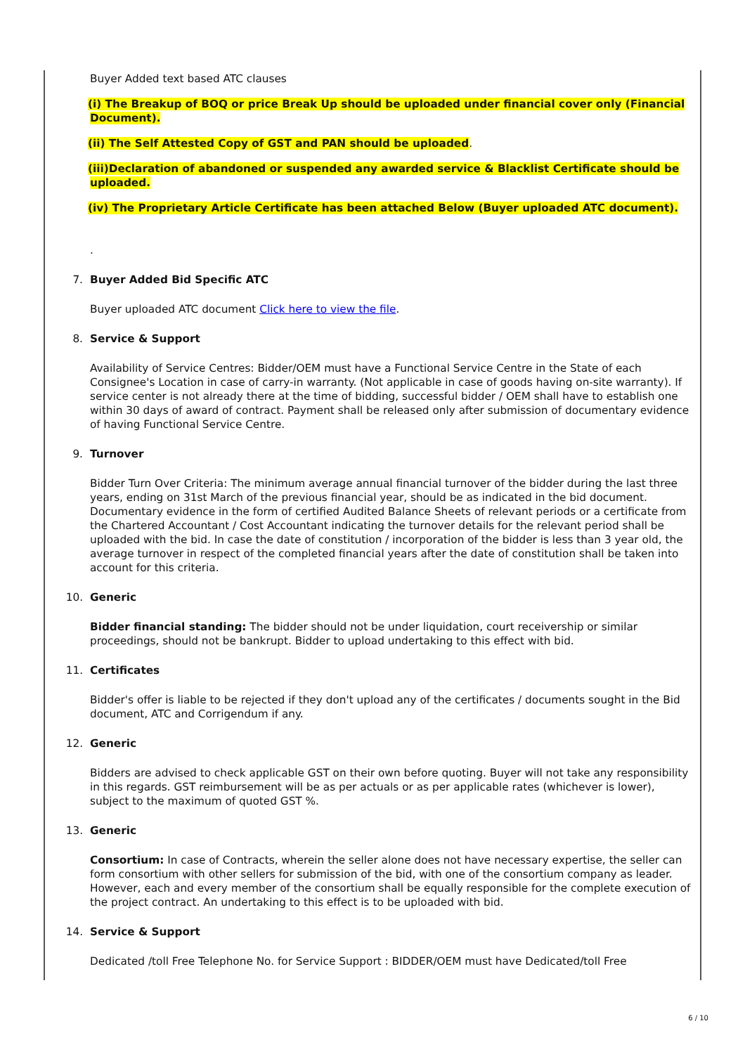Buyer Added text based ATC clauses
(i) The Breakup of BOQ or price Break Up should be uploaded under financial cover only (Financial Document).
(ii) The Self Attested Copy of GST and PAN should be uploaded.
(iii)Declaration of abandoned or suspended any awarded service & Blacklist Certificate should be uploaded.
(iv) The Proprietary Article Certificate has been attached Below (Buyer uploaded ATC document).
.
7.
Buyer Added Bid Specific ATC
Buyer uploaded ATC document Click here to view the file.
8.
Service & Support
Availability of Service Centres: Bidder/OEM must have a Functional Service Centre in the State of each Consignee's Location in case of carry-in warranty. (Not applicable in case of goods having on-site warranty). If service center is not already there at the time of bidding, successful bidder / OEM shall have to establish one within 30 days of award of contract. Payment shall be released only after submission of documentary evidence of having Functional Service Centre.
9.
Turnover
Bidder Turn Over Criteria: The minimum average annual financial turnover of the bidder during the last three years, ending on 31st March of the previous financial year, should be as indicated in the bid document. Documentary evidence in the form of certified Audited Balance Sheets of relevant periods or a certificate from the Chartered Accountant / Cost Accountant indicating the turnover details for the relevant period shall be uploaded with the bid. In case the date of constitution / incorporation of the bidder is less than 3 year old, the average turnover in respect of the completed financial years after the date of constitution shall be taken into account for this criteria.
10.
Generic
Bidder financial standing: The bidder should not be under liquidation, court receivership or similar proceedings, should not be bankrupt. Bidder to upload undertaking to this effect with bid.
11.
Certificates
Bidder's offer is liable to be rejected if they don't upload any of the certificates / documents sought in the Bid document, ATC and Corrigendum if any.
12.
Generic
Bidders are advised to check applicable GST on their own before quoting. Buyer will not take any responsibility in this regards. GST reimbursement will be as per actuals or as per applicable rates (whichever is lower), subject to the maximum of quoted GST %.
13.
Generic
Consortium: In case of Contracts, wherein the seller alone does not have necessary expertise, the seller can form consortium with other sellers for submission of the bid, with one of the consortium company as leader. However, each and every member of the consortium shall be equally responsible for the complete execution of the project contract. An undertaking to this effect is to be uploaded with bid.
14.
Service & Support
Dedicated /toll Free Telephone No. for Service Support : BIDDER/OEM must have Dedicated/toll Free
6 / 10